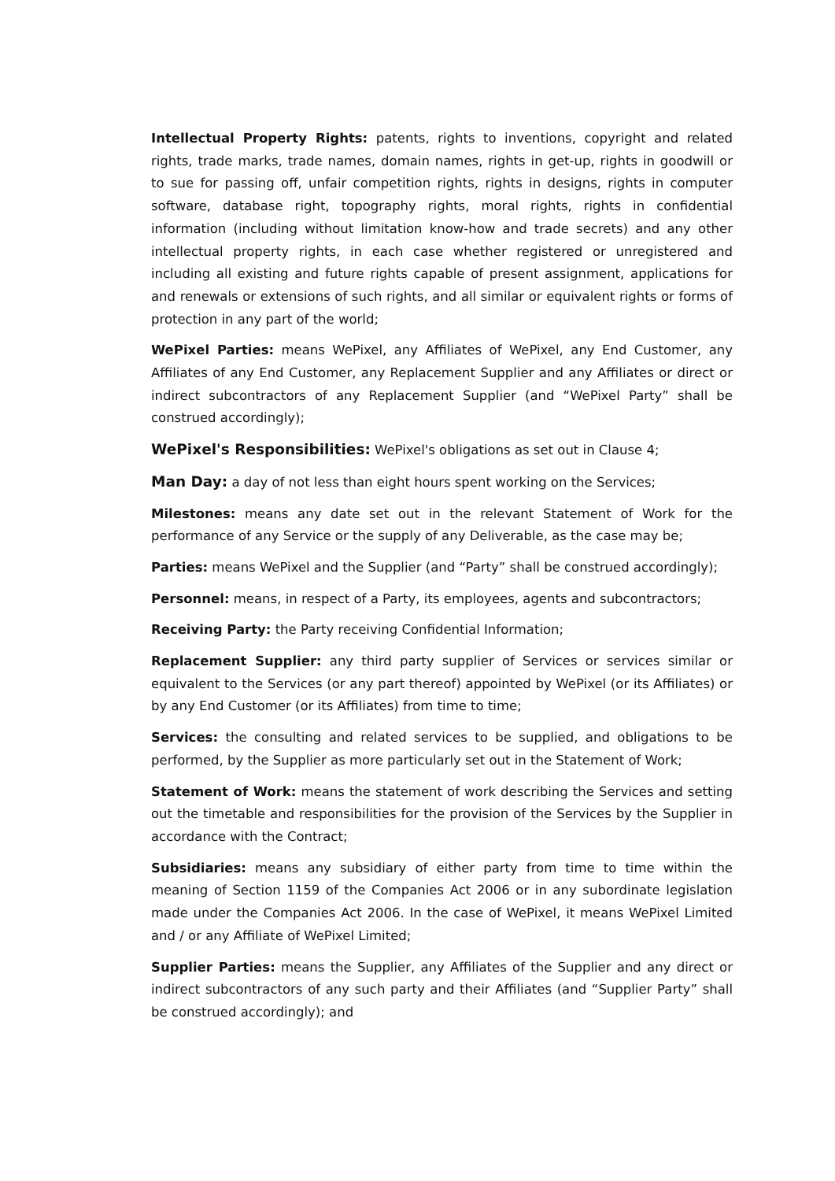Intellectual Property Rights: patents, rights to inventions, copyright and related rights, trade marks, trade names, domain names, rights in get-up, rights in goodwill or to sue for passing off, unfair competition rights, rights in designs, rights in computer software, database right, topography rights, moral rights, rights in confidential information (including without limitation know-how and trade secrets) and any other intellectual property rights, in each case whether registered or unregistered and including all existing and future rights capable of present assignment, applications for and renewals or extensions of such rights, and all similar or equivalent rights or forms of protection in any part of the world;
WePixel Parties: means WePixel, any Affiliates of WePixel, any End Customer, any Affiliates of any End Customer, any Replacement Supplier and any Affiliates or direct or indirect subcontractors of any Replacement Supplier (and “WePixel Party” shall be construed accordingly);
WePixel's Responsibilities: WePixel's obligations as set out in Clause 4;
Man Day: a day of not less than eight hours spent working on the Services;
Milestones: means any date set out in the relevant Statement of Work for the performance of any Service or the supply of any Deliverable, as the case may be;
Parties: means WePixel and the Supplier (and “Party” shall be construed accordingly);
Personnel: means, in respect of a Party, its employees, agents and subcontractors;
Receiving Party: the Party receiving Confidential Information;
Replacement Supplier: any third party supplier of Services or services similar or equivalent to the Services (or any part thereof) appointed by WePixel (or its Affiliates) or by any End Customer (or its Affiliates) from time to time;
Services: the consulting and related services to be supplied, and obligations to be performed, by the Supplier as more particularly set out in the Statement of Work;
Statement of Work: means the statement of work describing the Services and setting out the timetable and responsibilities for the provision of the Services by the Supplier in accordance with the Contract;
Subsidiaries: means any subsidiary of either party from time to time within the meaning of Section 1159 of the Companies Act 2006 or in any subordinate legislation made under the Companies Act 2006. In the case of WePixel, it means WePixel Limited and / or any Affiliate of WePixel Limited;
Supplier Parties: means the Supplier, any Affiliates of the Supplier and any direct or indirect subcontractors of any such party and their Affiliates (and “Supplier Party” shall be construed accordingly); and